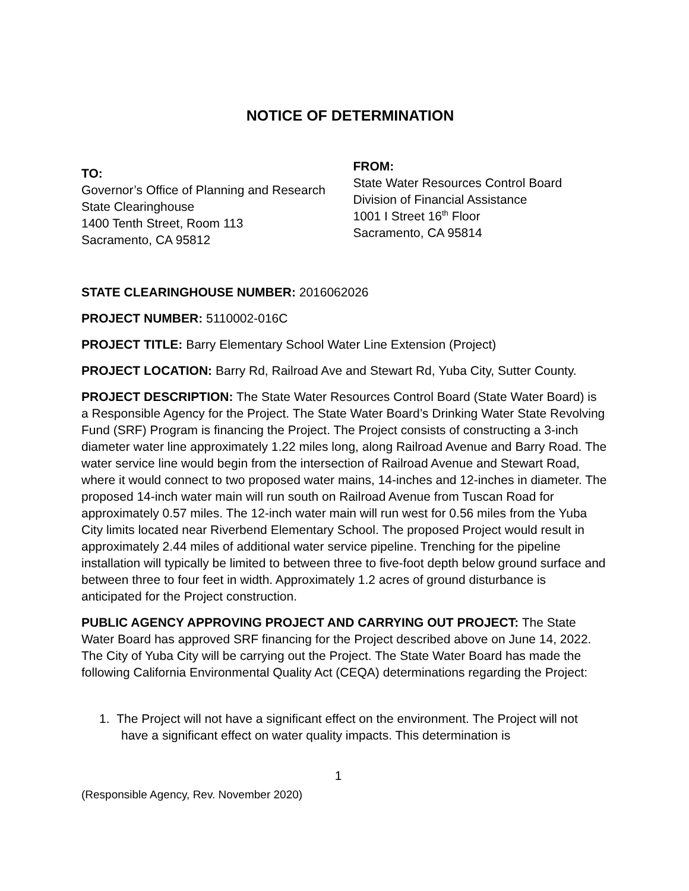NOTICE OF DETERMINATION
TO:
Governor’s Office of Planning and Research
State Clearinghouse
1400 Tenth Street, Room 113
Sacramento, CA 95812
FROM:
State Water Resources Control Board
Division of Financial Assistance
1001 I Street 16<sup>th</sup> Floor
Sacramento, CA 95814
STATE CLEARINGHOUSE NUMBER: 2016062026
PROJECT NUMBER: 5110002-016C
PROJECT TITLE: Barry Elementary School Water Line Extension (Project)
PROJECT LOCATION: Barry Rd, Railroad Ave and Stewart Rd, Yuba City, Sutter County.
PROJECT DESCRIPTION: The State Water Resources Control Board (State Water Board) is a Responsible Agency for the Project. The State Water Board’s Drinking Water State Revolving Fund (SRF) Program is financing the Project. The Project consists of constructing a 3-inch diameter water line approximately 1.22 miles long, along Railroad Avenue and Barry Road. The water service line would begin from the intersection of Railroad Avenue and Stewart Road, where it would connect to two proposed water mains, 14-inches and 12-inches in diameter. The proposed 14-inch water main will run south on Railroad Avenue from Tuscan Road for approximately 0.57 miles. The 12-inch water main will run west for 0.56 miles from the Yuba City limits located near Riverbend Elementary School. The proposed Project would result in approximately 2.44 miles of additional water service pipeline. Trenching for the pipeline installation will typically be limited to between three to five-foot depth below ground surface and between three to four feet in width. Approximately 1.2 acres of ground disturbance is anticipated for the Project construction.
PUBLIC AGENCY APPROVING PROJECT AND CARRYING OUT PROJECT: The State Water Board has approved SRF financing for the Project described above on June 14, 2022. The City of Yuba City will be carrying out the Project. The State Water Board has made the following California Environmental Quality Act (CEQA) determinations regarding the Project:
1. The Project will not have a significant effect on the environment. The Project will not have a significant effect on water quality impacts. This determination is
1
(Responsible Agency, Rev. November 2020)